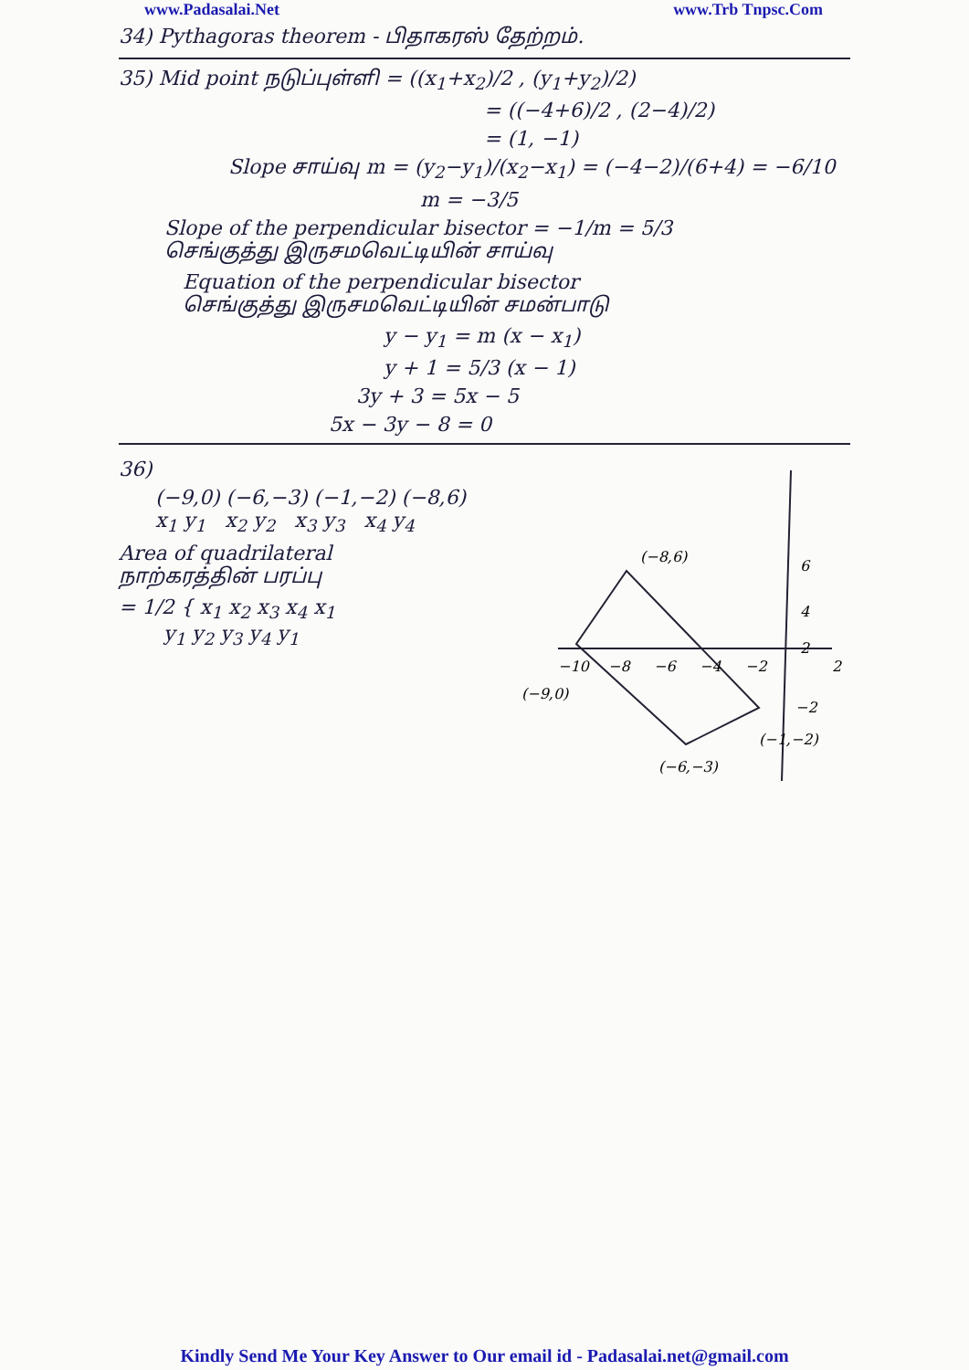www.Padasalai.Net www.Trb Tnpsc.Com
34) Pythagoras theorem - பிதாகரஸ் தேற்றம்.
35) Mid point நடுப்புள்ளி = ((x<sub>1</sub>+x<sub>2</sub>)/2 , (y<sub>1</sub>+y<sub>2</sub>)/2)
= ((−4+6)/2 , (2−4)/2)
= (1, −1)
Slope சாய்வு m = (y<sub>2</sub>−y<sub>1</sub>)/(x<sub>2</sub>−x<sub>1</sub>) = (−4−2)/(6+4) = −6/10
m = −3/5
Slope of the perpendicular bisector = −1/m = 5/3
செங்குத்து இருசமவெட்டியின் சாய்வு
Equation of the perpendicular bisector
செங்குத்து இருசமவெட்டியின் சமன்பாடு
y − y<sub>1</sub> = m (x − x<sub>1</sub>)
y + 1 = 5/3 (x − 1)
3y + 3 = 5x − 5
5x − 3y − 8 = 0
36)
(−9,0) (−6,−3) (−1,−2) (−8,6)
x<sub>1</sub> y<sub>1</sub> x<sub>2</sub> y<sub>2</sub> x<sub>3</sub> y<sub>3</sub> x<sub>4</sub> y<sub>4</sub>
Area of quadrilateral
நாற்கரத்தின் பரப்பு
= 1/2 { x<sub>1</sub> x<sub>2</sub> x<sub>3</sub> x<sub>4</sub> x<sub>1</sub>
y<sub>1</sub> y<sub>2</sub> y<sub>3</sub> y<sub>4</sub> y<sub>1</sub>
(−8,6)
6
4
2
−10
−8
−6
−4
−2
2
(−9,0)
−2
(−1,−2)
(−6,−3)
Kindly Send Me Your Key Answer to Our email id - Padasalai.net@gmail.com